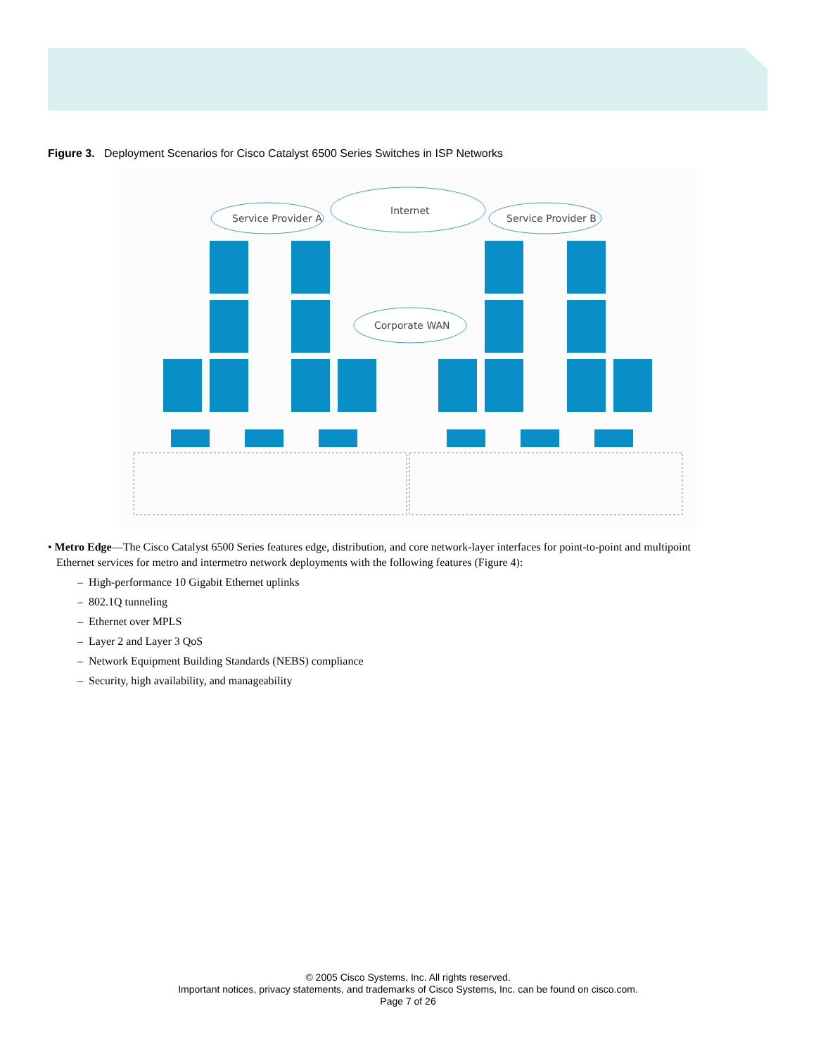Figure 3. Deployment Scenarios for Cisco Catalyst 6500 Series Switches in ISP Networks
Service Provider A
Internet
Service Provider B
Corporate WAN
• Metro Edge—The Cisco Catalyst 6500 Series features edge, distribution, and core network-layer interfaces for point-to-point and multipoint
Ethernet services for metro and intermetro network deployments with the following features (Figure 4):
– High-performance 10 Gigabit Ethernet uplinks
– 802.1Q tunneling
– Ethernet over MPLS
– Layer 2 and Layer 3 QoS
– Network Equipment Building Standards (NEBS) compliance
– Security, high availability, and manageability
© 2005 Cisco Systems, Inc. All rights reserved.
Important notices, privacy statements, and trademarks of Cisco Systems, Inc. can be found on cisco.com.
Page 7 of 26